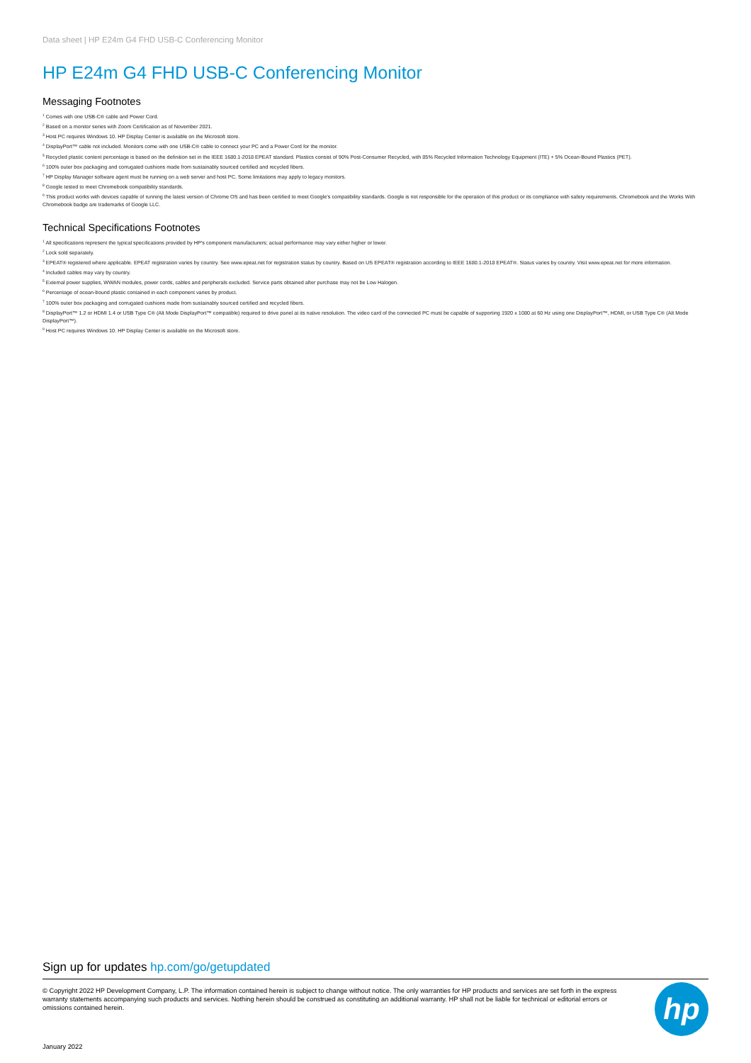Data sheet | HP E24m G4 FHD USB-C Conferencing Monitor
HP E24m G4 FHD USB-C Conferencing Monitor
Messaging Footnotes
<sup>1</sup> Comes with one USB-C® cable and Power Cord.
<sup>2</sup> Based on a monitor series with Zoom Certification as of November 2021.
<sup>3</sup> Host PC requires Windows 10. HP Display Center is available on the Microsoft store.
<sup>4</sup> DisplayPort™ cable not included. Monitors come with one USB-C® cable to connect your PC and a Power Cord for the monitor.
<sup>5</sup> Recycled plastic content percentage is based on the definition set in the IEEE 1680.1-2018 EPEAT standard. Plastics consist of 90% Post-Consumer Recycled, with 85% Recycled Information Technology Equipment (ITE) + 5% Ocean-Bound Plastics (PET).
<sup>6</sup> 100% outer box packaging and corrugated cushions made from sustainably sourced certified and recycled fibers.
<sup>7</sup> HP Display Manager software agent must be running on a web server and host PC. Some limitations may apply to legacy monitors.
<sup>8</sup> Google tested to meet Chromebook compatibility standards.
<sup>9</sup> This product works with devices capable of running the latest version of Chrome OS and has been certified to meet Google's compatibility standards. Google is not responsible for the operation of this product or its compliance with safety requirements. Chromebook and the Works With Chromebook badge are trademarks of Google LLC.
Technical Specifications Footnotes
<sup>1</sup> All specifications represent the typical specifications provided by HP's component manufacturers; actual performance may vary either higher or lower.
<sup>2</sup> Lock sold separately.
<sup>3</sup> EPEAT® registered where applicable. EPEAT registration varies by country. See www.epeat.net for registration status by country. Based on US EPEAT® registration according to IEEE 1680.1-2018 EPEAT®. Status varies by country. Visit www.epeat.net for more information.
<sup>4</sup> Included cables may vary by country.
<sup>5</sup> External power supplies, WWAN modules, power cords, cables and peripherals excluded. Service parts obtained after purchase may not be Low Halogen.
<sup>6</sup> Percentage of ocean-bound plastic contained in each component varies by product.
<sup>7</sup> 100% outer box packaging and corrugated cushions made from sustainably sourced certified and recycled fibers.
<sup>8</sup> DisplayPort™ 1.2 or HDMI 1.4 or USB Type C® (Alt Mode DisplayPort™ compatible) required to drive panel at its native resolution. The video card of the connected PC must be capable of supporting 1920 x 1080 at 60 Hz using one DisplayPort™, HDMI, or USB Type C® (Alt Mode DisplayPort™).
<sup>9</sup> Host PC requires Windows 10. HP Display Center is available on the Microsoft store.
Sign up for updates hp.com/go/getupdated
© Copyright 2022 HP Development Company, L.P. The information contained herein is subject to change without notice. The only warranties for HP products and services are set forth in the express warranty statements accompanying such products and services. Nothing herein should be construed as constituting an additional warranty. HP shall not be liable for technical or editorial errors or omissions contained herein.
hp
January 2022